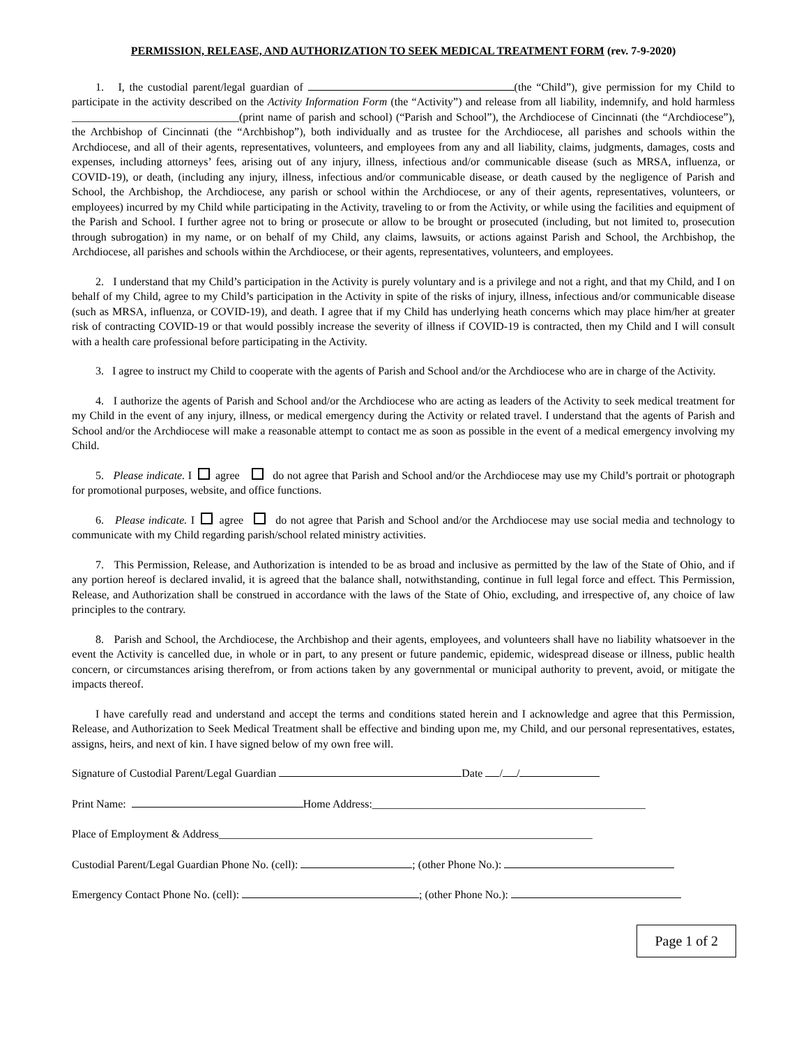PERMISSION, RELEASE, AND AUTHORIZATION TO SEEK MEDICAL TREATMENT FORM (rev. 7-9-2020)
1. I, the custodial parent/legal guardian of (the “Child”), give permission for my Child to participate in the activity described on the Activity Information Form (the “Activity”) and release from all liability, indemnify, and hold harmless ______________________________(print name of parish and school) (“Parish and School”), the Archdiocese of Cincinnati (the “Archdiocese”), the Archbishop of Cincinnati (the “Archbishop”), both individually and as trustee for the Archdiocese, all parishes and schools within the Archdiocese, and all of their agents, representatives, volunteers, and employees from any and all liability, claims, judgments, damages, costs and expenses, including attorneys’ fees, arising out of any injury, illness, infectious and/or communicable disease (such as MRSA, influenza, or COVID-19), or death, (including any injury, illness, infectious and/or communicable disease, or death caused by the negligence of Parish and School, the Archbishop, the Archdiocese, any parish or school within the Archdiocese, or any of their agents, representatives, volunteers, or employees) incurred by my Child while participating in the Activity, traveling to or from the Activity, or while using the facilities and equipment of the Parish and School. I further agree not to bring or prosecute or allow to be brought or prosecuted (including, but not limited to, prosecution through subrogation) in my name, or on behalf of my Child, any claims, lawsuits, or actions against Parish and School, the Archbishop, the Archdiocese, all parishes and schools within the Archdiocese, or their agents, representatives, volunteers, and employees.
2. I understand that my Child’s participation in the Activity is purely voluntary and is a privilege and not a right, and that my Child, and I on behalf of my Child, agree to my Child’s participation in the Activity in spite of the risks of injury, illness, infectious and/or communicable disease (such as MRSA, influenza, or COVID-19), and death. I agree that if my Child has underlying heath concerns which may place him/her at greater risk of contracting COVID-19 or that would possibly increase the severity of illness if COVID-19 is contracted, then my Child and I will consult with a health care professional before participating in the Activity.
3. I agree to instruct my Child to cooperate with the agents of Parish and School and/or the Archdiocese who are in charge of the Activity.
4. I authorize the agents of Parish and School and/or the Archdiocese who are acting as leaders of the Activity to seek medical treatment for my Child in the event of any injury, illness, or medical emergency during the Activity or related travel. I understand that the agents of Parish and School and/or the Archdiocese will make a reasonable attempt to contact me as soon as possible in the event of a medical emergency involving my Child.
5. Please indicate. I agree do not agree that Parish and School and/or the Archdiocese may use my Child’s portrait or photograph for promotional purposes, website, and office functions.
6. Please indicate. I agree do not agree that Parish and School and/or the Archdiocese may use social media and technology to communicate with my Child regarding parish/school related ministry activities.
7. This Permission, Release, and Authorization is intended to be as broad and inclusive as permitted by the law of the State of Ohio, and if any portion hereof is declared invalid, it is agreed that the balance shall, notwithstanding, continue in full legal force and effect. This Permission, Release, and Authorization shall be construed in accordance with the laws of the State of Ohio, excluding, and irrespective of, any choice of law principles to the contrary.
8. Parish and School, the Archdiocese, the Archbishop and their agents, employees, and volunteers shall have no liability whatsoever in the event the Activity is cancelled due, in whole or in part, to any present or future pandemic, epidemic, widespread disease or illness, public health concern, or circumstances arising therefrom, or from actions taken by any governmental or municipal authority to prevent, avoid, or mitigate the impacts thereof.
I have carefully read and understand and accept the terms and conditions stated herein and I acknowledge and agree that this Permission, Release, and Authorization to Seek Medical Treatment shall be effective and binding upon me, my Child, and our personal representatives, estates, assigns, heirs, and next of kin. I have signed below of my own free will.
Signature of Custodial Parent/Legal Guardian Date / /
Print Name: Home Address:_________________________________________________
Place of Employment & Address___________________________________________________________________
Custodial Parent/Legal Guardian Phone No. (cell): ; (other Phone No.):
Emergency Contact Phone No. (cell): ; (other Phone No.):
Page 1 of 2